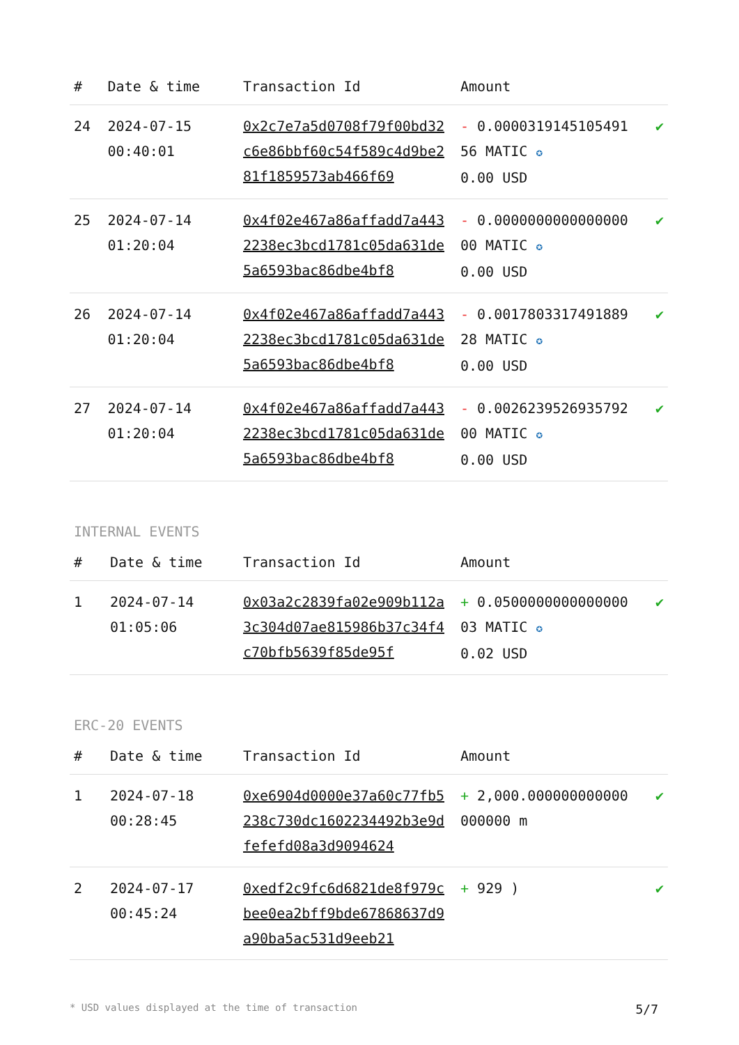| # | Date & time | Transaction Id | Amount | |
| --- | --- | --- | --- | --- |
| 24 | 2024-07-15 00:40:01 | 0x2c7e7a5d0708f79f00bd32c6e86bbf60c54f589c4d9be281f1859573ab466f69 | - 0.000031914510549156 MATIC ✪ 0.00 USD | ✔ |
| 25 | 2024-07-14 01:20:04 | 0x4f02e467a86affadd7a4432238ec3bcd1781c05da631de5a6593bac86dbe4bf8 | - 0.000000000000000000 MATIC ✪ 0.00 USD | ✔ |
| 26 | 2024-07-14 01:20:04 | 0x4f02e467a86affadd7a4432238ec3bcd1781c05da631de5a6593bac86dbe4bf8 | - 0.001780331749188928 MATIC ✪ 0.00 USD | ✔ |
| 27 | 2024-07-14 01:20:04 | 0x4f02e467a86affadd7a4432238ec3bcd1781c05da631de5a6593bac86dbe4bf8 | - 0.002623952693579200 MATIC ✪ 0.00 USD | ✔ |
INTERNAL EVENTS
| # | Date & time | Transaction Id | Amount | |
| --- | --- | --- | --- | --- |
| 1 | 2024-07-14 01:05:06 | 0x03a2c2839fa02e909b112a3c304d07ae815986b37c34f4c70bfb5639f85de95f | + 0.050000000000000003 MATIC ✪ 0.02 USD | ✔ |
ERC-20 EVENTS
| # | Date & time | Transaction Id | Amount | |
| --- | --- | --- | --- | --- |
| 1 | 2024-07-18 00:28:45 | 0xe6904d0000e37a60c77fb5238c730dc1602234492b3e9dfefefd08a3d9094624 | + 2,000.000000000000000000 m | ✔ |
| 2 | 2024-07-17 00:45:24 | 0xedf2c9fc6d6821de8f979cbee0ea2bff9bde67868637d9a90ba5ac531d9eeb21 | + 929 ) | ✔ |
* USD values displayed at the time of transaction 5/7